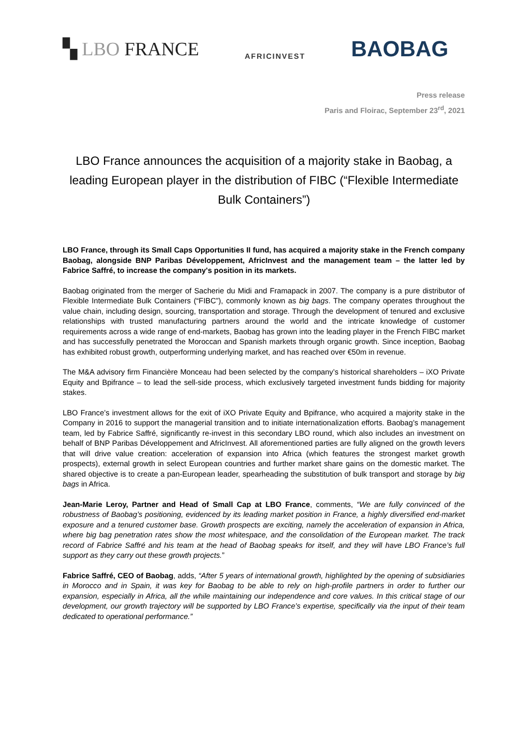▚ LBO FRANCE
AFRICINVEST
BAOBAG
Press release
Paris and Floirac, September 23<sup>rd</sup>, 2021
LBO France announces the acquisition of a majority stake in Baobag, a leading European player in the distribution of FIBC (“Flexible Intermediate Bulk Containers”)
LBO France, through its Small Caps Opportunities II fund, has acquired a majority stake in the French company Baobag, alongside BNP Paribas Développement, AfricInvest and the management team – the latter led by Fabrice Saffré, to increase the company's position in its markets.
Baobag originated from the merger of Sacherie du Midi and Framapack in 2007. The company is a pure distributor of Flexible Intermediate Bulk Containers (“FIBC”), commonly known as big bags. The company operates throughout the value chain, including design, sourcing, transportation and storage. Through the development of tenured and exclusive relationships with trusted manufacturing partners around the world and the intricate knowledge of customer requirements across a wide range of end-markets, Baobag has grown into the leading player in the French FIBC market and has successfully penetrated the Moroccan and Spanish markets through organic growth. Since inception, Baobag has exhibited robust growth, outperforming underlying market, and has reached over €50m in revenue.
The M&A advisory firm Financière Monceau had been selected by the company’s historical shareholders – iXO Private Equity and Bpifrance – to lead the sell-side process, which exclusively targeted investment funds bidding for majority stakes.
LBO France’s investment allows for the exit of iXO Private Equity and Bpifrance, who acquired a majority stake in the Company in 2016 to support the managerial transition and to initiate internationalization efforts. Baobag’s management team, led by Fabrice Saffré, significantly re-invest in this secondary LBO round, which also includes an investment on behalf of BNP Paribas Développement and AfricInvest. All aforementioned parties are fully aligned on the growth levers that will drive value creation: acceleration of expansion into Africa (which features the strongest market growth prospects), external growth in select European countries and further market share gains on the domestic market. The shared objective is to create a pan-European leader, spearheading the substitution of bulk transport and storage by big bags in Africa.
Jean-Marie Leroy, Partner and Head of Small Cap at LBO France, comments, “We are fully convinced of the robustness of Baobag’s positioning, evidenced by its leading market position in France, a highly diversified end-market exposure and a tenured customer base. Growth prospects are exciting, namely the acceleration of expansion in Africa, where big bag penetration rates show the most whitespace, and the consolidation of the European market. The track record of Fabrice Saffré and his team at the head of Baobag speaks for itself, and they will have LBO France’s full support as they carry out these growth projects.”
Fabrice Saffré, CEO of Baobag, adds, “After 5 years of international growth, highlighted by the opening of subsidiaries in Morocco and in Spain, it was key for Baobag to be able to rely on high-profile partners in order to further our expansion, especially in Africa, all the while maintaining our independence and core values. In this critical stage of our development, our growth trajectory will be supported by LBO France’s expertise, specifically via the input of their team dedicated to operational performance.”